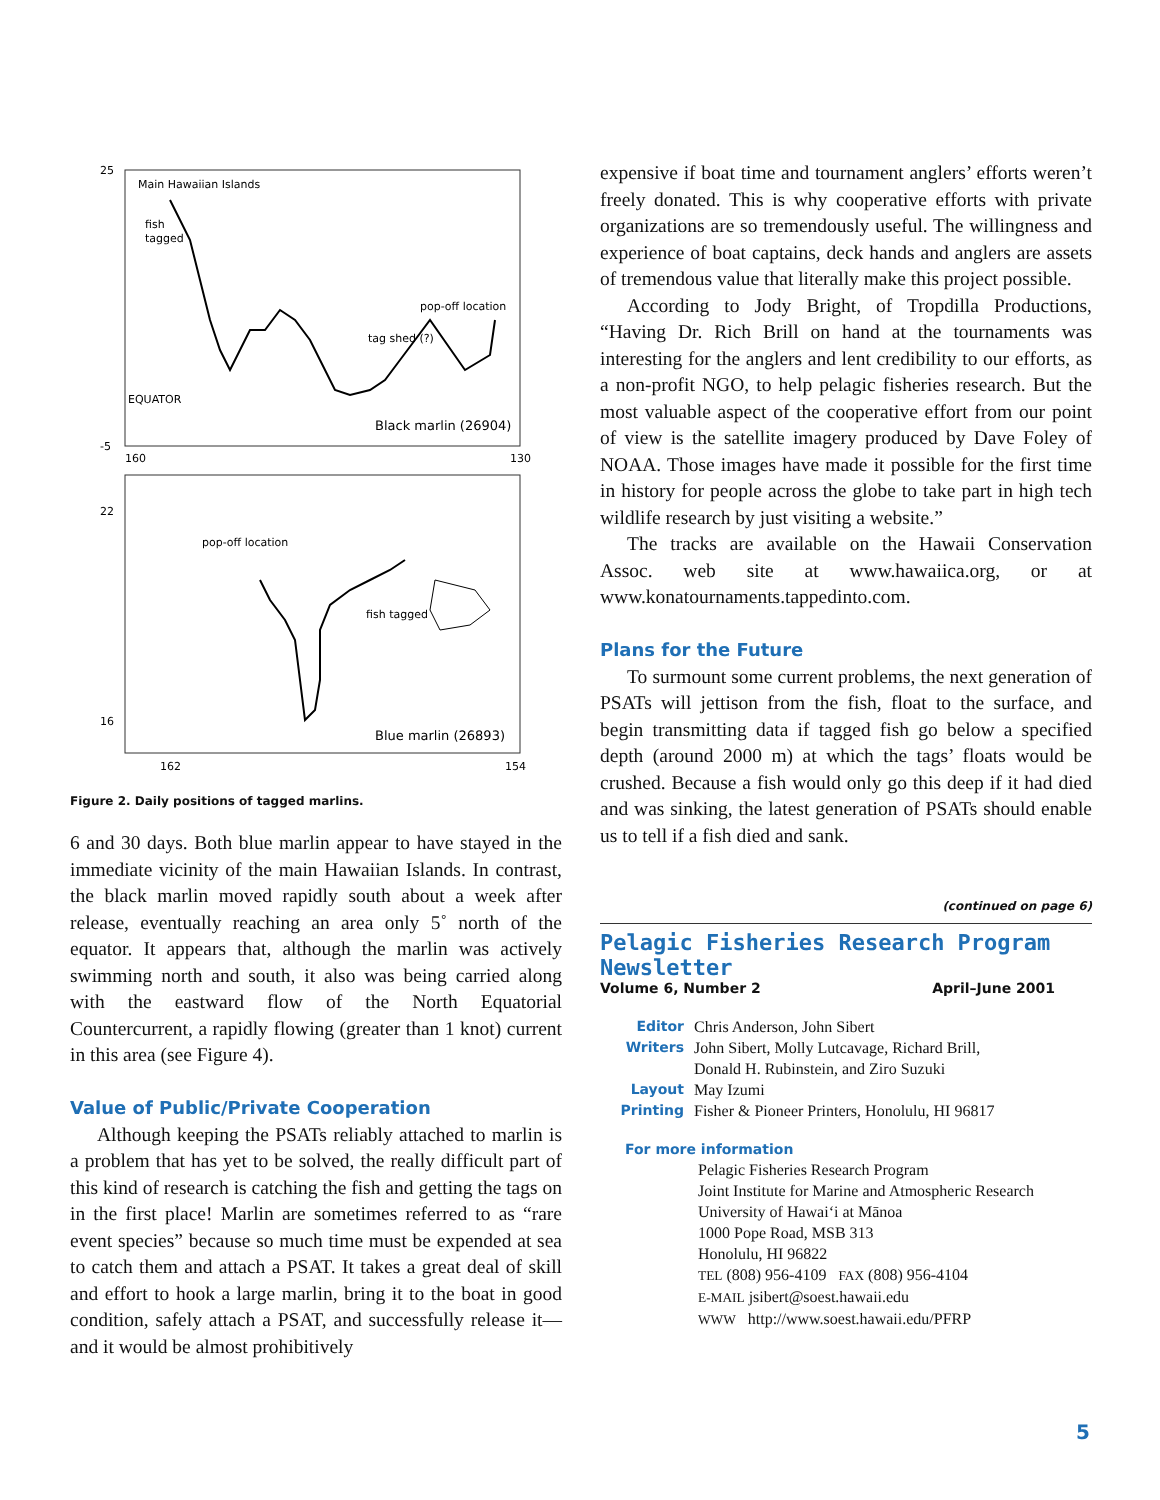Main Hawaiian Islands
fish
tagged
pop-off location
tag shed (?)
EQUATOR
Black marlin (26904)
pop-off location
fish tagged
Blue marlin (26893)
25
-5
160
130
22
16
162
154
Figure 2. Daily positions of tagged marlins.
6 and 30 days. Both blue marlin appear to have stayed in the immediate vicinity of the main Hawaiian Islands. In contrast, the black marlin moved rapidly south about a week after release, eventually reaching an area only 5˚ north of the equator. It appears that, although the marlin was actively swimming north and south, it also was being carried along with the eastward flow of the North Equatorial Countercurrent, a rapidly flowing (greater than 1 knot) current in this area (see Figure 4).
Value of Public/Private Cooperation
Although keeping the PSATs reliably attached to marlin is a problem that has yet to be solved, the really difficult part of this kind of research is catching the fish and getting the tags on in the first place! Marlin are sometimes referred to as “rare event species” because so much time must be expended at sea to catch them and attach a PSAT. It takes a great deal of skill and effort to hook a large marlin, bring it to the boat in good condition, safely attach a PSAT, and successfully release it—and it would be almost prohibitively
expensive if boat time and tournament anglers’ efforts weren’t freely donated. This is why cooperative efforts with private organizations are so tremendously useful. The willingness and experience of boat captains, deck hands and anglers are assets of tremendous value that literally make this project possible.
According to Jody Bright, of Tropdilla Productions, “Having Dr. Rich Brill on hand at the tournaments was interesting for the anglers and lent credibility to our efforts, as a non-profit NGO, to help pelagic fisheries research. But the most valuable aspect of the cooperative effort from our point of view is the satellite imagery produced by Dave Foley of NOAA. Those images have made it possible for the first time in history for people across the globe to take part in high tech wildlife research by just visiting a website.”
The tracks are available on the Hawaii Conservation Assoc. web site at www.hawaiica.org, or at www.konatournaments.tappedinto.com.
Plans for the Future
To surmount some current problems, the next generation of PSATs will jettison from the fish, float to the surface, and begin transmitting data if tagged fish go below a specified depth (around 2000 m) at which the tags’ floats would be crushed. Because a fish would only go this deep if it had died and was sinking, the latest generation of PSATs should enable us to tell if a fish died and sank.
(continued on page 6)
Pelagic Fisheries Research Program Newsletter
Volume 6, Number 2 April–June 2001
Editor Chris Anderson, John Sibert Writers John Sibert, Molly Lutcavage, Richard Brill,
Donald H. Rubinstein, and Ziro Suzuki Layout May Izumi Printing Fisher & Pioneer Printers, Honolulu, HI 96817
For more information
Pelagic Fisheries Research Program
Joint Institute for Marine and Atmospheric Research
University of Hawai‘i at Mānoa
1000 Pope Road, MSB 313
Honolulu, HI 96822
TEL (808) 956-4109 FAX (808) 956-4104
E-MAIL jsibert@soest.hawaii.edu
WWW http://www.soest.hawaii.edu/PFRP
5